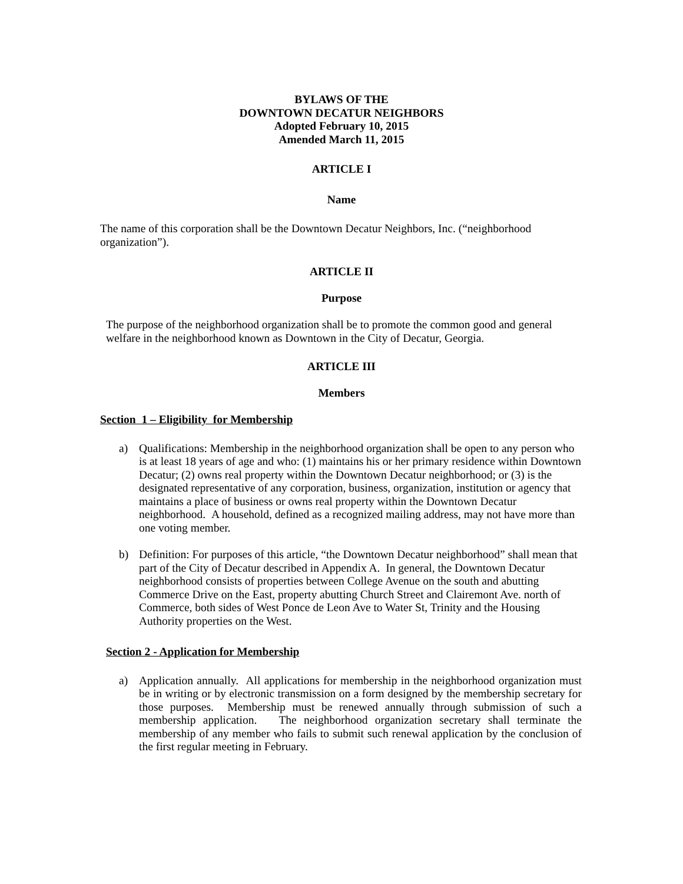BYLAWS OF THE
DOWNTOWN DECATUR NEIGHBORS
Adopted February 10, 2015
Amended March 11, 2015
ARTICLE I
Name
The name of this corporation shall be the Downtown Decatur Neighbors, Inc. (“neighborhood organization”).
ARTICLE II
Purpose
The purpose of the neighborhood organization shall be to promote the common good and general welfare in the neighborhood known as Downtown in the City of Decatur, Georgia.
ARTICLE III
Members
Section 1 – Eligibility for Membership
a) Qualifications: Membership in the neighborhood organization shall be open to any person who is at least 18 years of age and who: (1) maintains his or her primary residence within Downtown Decatur; (2) owns real property within the Downtown Decatur neighborhood; or (3) is the designated representative of any corporation, business, organization, institution or agency that maintains a place of business or owns real property within the Downtown Decatur neighborhood. A household, defined as a recognized mailing address, may not have more than one voting member.
b) Definition: For purposes of this article, “the Downtown Decatur neighborhood” shall mean that part of the City of Decatur described in Appendix A. In general, the Downtown Decatur neighborhood consists of properties between College Avenue on the south and abutting Commerce Drive on the East, property abutting Church Street and Clairemont Ave. north of Commerce, both sides of West Ponce de Leon Ave to Water St, Trinity and the Housing Authority properties on the West.
Section 2 - Application for Membership
a) Application annually. All applications for membership in the neighborhood organization must be in writing or by electronic transmission on a form designed by the membership secretary for those purposes. Membership must be renewed annually through submission of such a membership application. The neighborhood organization secretary shall terminate the membership of any member who fails to submit such renewal application by the conclusion of the first regular meeting in February.